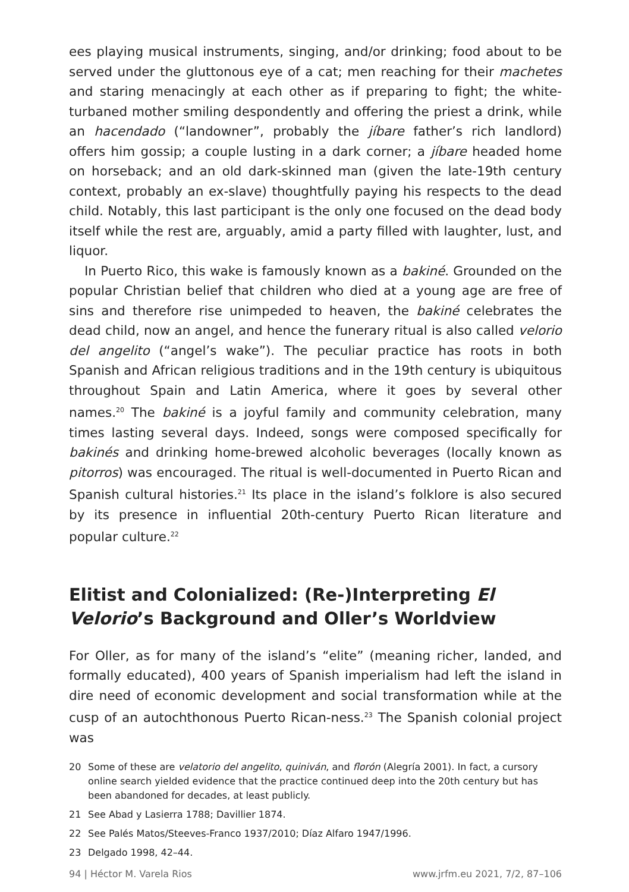ees playing musical instruments, singing, and/or drinking; food about to be served under the gluttonous eye of a cat; men reaching for their machetes and staring menacingly at each other as if preparing to fight; the white-turbaned mother smiling despondently and offering the priest a drink, while an hacendado (“landowner”, probably the jíbare father’s rich landlord) offers him gossip; a couple lusting in a dark corner; a jíbare headed home on horseback; and an old dark-skinned man (given the late-19th century context, probably an ex-slave) thoughtfully paying his respects to the dead child. Notably, this last participant is the only one focused on the dead body itself while the rest are, arguably, amid a party filled with laughter, lust, and liquor.
In Puerto Rico, this wake is famously known as a bakiné. Grounded on the popular Christian belief that children who died at a young age are free of sins and therefore rise unimpeded to heaven, the bakiné celebrates the dead child, now an angel, and hence the funerary ritual is also called velorio del angelito (“angel’s wake”). The peculiar practice has roots in both Spanish and African religious traditions and in the 19th century is ubiquitous throughout Spain and Latin America, where it goes by several other names.<sup>20</sup> The bakiné is a joyful family and community celebration, many times lasting several days. Indeed, songs were composed specifically for bakinés and drinking home-brewed alcoholic beverages (locally known as pitorros) was encouraged. The ritual is well-documented in Puerto Rican and Spanish cultural histories.<sup>21</sup> Its place in the island’s folklore is also secured by its presence in influential 20th-century Puerto Rican literature and popular culture.<sup>22</sup>
Elitist and Colonialized: (Re-)Interpreting El Velorio’s Background and Oller’s Worldview
For Oller, as for many of the island’s “elite” (meaning richer, landed, and formally educated), 400 years of Spanish imperialism had left the island in dire need of economic development and social transformation while at the cusp of an autochthonous Puerto Rican-ness.<sup>23</sup> The Spanish colonial project was
20 Some of these are velatorio del angelito, quiniván, and florón (Alegría 2001). In fact, a cursory online search yielded evidence that the practice continued deep into the 20th century but has been abandoned for decades, at least publicly.
21 See Abad y Lasierra 1788; Davillier 1874.
22 See Palés Matos/Steeves-Franco 1937/2010; Díaz Alfaro 1947/1996.
23 Delgado 1998, 42–44.
94 | Héctor M. Varela Rios www.jrfm.eu 2021, 7/2, 87–106